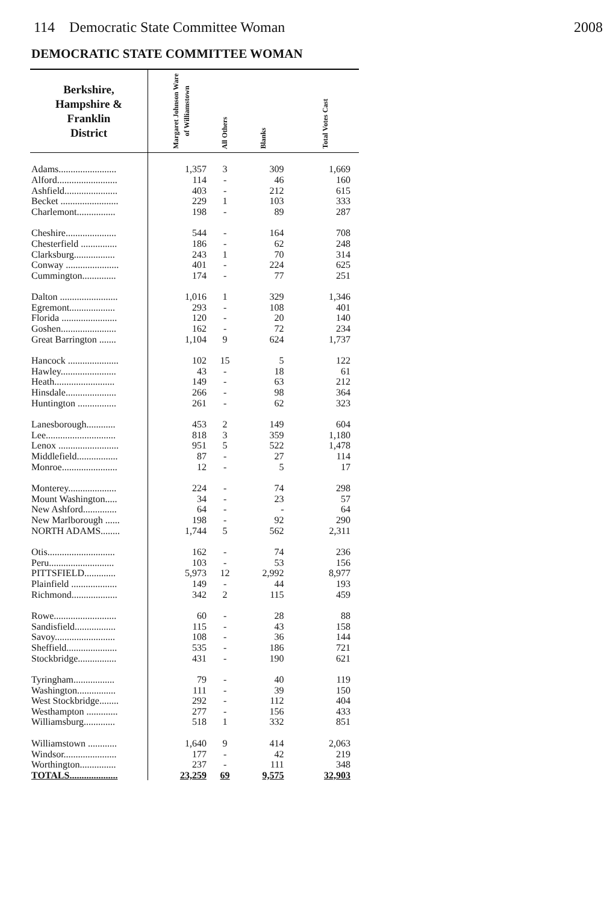114 Democratic State Committee Woman 2008
DEMOCRATIC STATE COMMITTEE WOMAN
| Berkshire, Hampshire & Franklin District | Margaret Johnson Ware of Williamstown | All Others | Blanks | Total Votes Cast |
| --- | --- | --- | --- | --- |
| Adams........................ | 1,357 | 3 | 309 | 1,669 |
| Alford......................... | 114 | - | 46 | 160 |
| Ashfield...................... | 403 | - | 212 | 615 |
| Becket ........................ | 229 | 1 | 103 | 333 |
| Charlemont................ | 198 | - | 89 | 287 |
| Cheshire..................... | 544 | - | 164 | 708 |
| Chesterfield ............... | 186 | - | 62 | 248 |
| Clarksburg................. | 243 | 1 | 70 | 314 |
| Conway ...................... | 401 | - | 224 | 625 |
| Cummington.............. | 174 | - | 77 | 251 |
| Dalton ........................ | 1,016 | 1 | 329 | 1,346 |
| Egremont................... | 293 | - | 108 | 401 |
| Florida ....................... | 120 | - | 20 | 140 |
| Goshen....................... | 162 | - | 72 | 234 |
| Great Barrington ....... | 1,104 | 9 | 624 | 1,737 |
| Hancock ..................... | 102 | 15 | 5 | 122 |
| Hawley....................... | 43 | - | 18 | 61 |
| Heath......................... | 149 | - | 63 | 212 |
| Hinsdale..................... | 266 | - | 98 | 364 |
| Huntington ................ | 261 | - | 62 | 323 |
| Lanesborough............ | 453 | 2 | 149 | 604 |
| Lee............................. | 818 | 3 | 359 | 1,180 |
| Lenox ......................... | 951 | 5 | 522 | 1,478 |
| Middlefield................. | 87 | - | 27 | 114 |
| Monroe....................... | 12 | - | 5 | 17 |
| Monterey.................... | 224 | - | 74 | 298 |
| Mount Washington..... | 34 | - | 23 | 57 |
| New Ashford.............. | 64 | - | - | 64 |
| New Marlborough ...... | 198 | - | 92 | 290 |
| NORTH ADAMS........ | 1,744 | 5 | 562 | 2,311 |
| Otis............................ | 162 | - | 74 | 236 |
| Peru........................... | 103 | - | 53 | 156 |
| PITTSFIELD............. | 5,973 | 12 | 2,992 | 8,977 |
| Plainfield ................... | 149 | - | 44 | 193 |
| Richmond................... | 342 | 2 | 115 | 459 |
| Rowe.......................... | 60 | - | 28 | 88 |
| Sandisfield................. | 115 | - | 43 | 158 |
| Savoy......................... | 108 | - | 36 | 144 |
| Sheffield..................... | 535 | - | 186 | 721 |
| Stockbridge................ | 431 | - | 190 | 621 |
| Tyringham................. | 79 | - | 40 | 119 |
| Washington................ | 111 | - | 39 | 150 |
| West Stockbridge........ | 292 | - | 112 | 404 |
| Westhampton ............. | 277 | - | 156 | 433 |
| Williamsburg............. | 518 | 1 | 332 | 851 |
| Williamstown ............ | 1,640 | 9 | 414 | 2,063 |
| Windsor...................... | 177 | - | 42 | 219 |
| Worthington............... | 237 | - | 111 | 348 |
| TOTALS.................... | 23,259 | 69 | 9,575 | 32,903 |